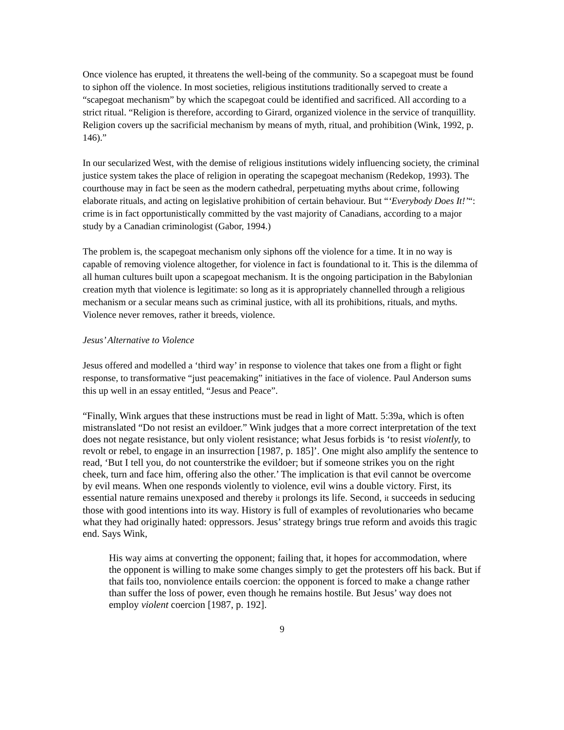Once violence has erupted, it threatens the well-being of the community. So a scapegoat must be found to siphon off the violence. In most societies, religious institutions traditionally served to create a “scapegoat mechanism” by which the scapegoat could be identified and sacrificed. All according to a strict ritual. “Religion is therefore, according to Girard, organized violence in the service of tranquillity. Religion covers up the sacrificial mechanism by means of myth, ritual, and prohibition (Wink, 1992, p. 146).”
In our secularized West, with the demise of religious institutions widely influencing society, the criminal justice system takes the place of religion in operating the scapegoat mechanism (Redekop, 1993). The courthouse may in fact be seen as the modern cathedral, perpetuating myths about crime, following elaborate rituals, and acting on legislative prohibition of certain behaviour. But “‘Everybody Does It!’“: crime is in fact opportunistically committed by the vast majority of Canadians, according to a major study by a Canadian criminologist (Gabor, 1994.)
The problem is, the scapegoat mechanism only siphons off the violence for a time. It in no way is capable of removing violence altogether, for violence in fact is foundational to it. This is the dilemma of all human cultures built upon a scapegoat mechanism. It is the ongoing participation in the Babylonian creation myth that violence is legitimate: so long as it is appropriately channelled through a religious mechanism or a secular means such as criminal justice, with all its prohibitions, rituals, and myths. Violence never removes, rather it breeds, violence.
Jesus’ Alternative to Violence
Jesus offered and modelled a ‘third way’ in response to violence that takes one from a flight or fight response, to transformative “just peacemaking” initiatives in the face of violence. Paul Anderson sums this up well in an essay entitled, “Jesus and Peace”.
“Finally, Wink argues that these instructions must be read in light of Matt. 5:39a, which is often mistranslated “Do not resist an evildoer.” Wink judges that a more correct interpretation of the text does not negate resistance, but only violent resistance; what Jesus forbids is ‘to resist violently, to revolt or rebel, to engage in an insurrection [1987, p. 185]’. One might also amplify the sentence to read, ‘But I tell you, do not counterstrike the evildoer; but if someone strikes you on the right cheek, turn and face him, offering also the other.’ The implication is that evil cannot be overcome by evil means. When one responds violently to violence, evil wins a double victory. First, its essential nature remains unexposed and thereby it prolongs its life. Second, it succeeds in seducing those with good intentions into its way. History is full of examples of revolutionaries who became what they had originally hated: oppressors. Jesus’ strategy brings true reform and avoids this tragic end. Says Wink,
His way aims at converting the opponent; failing that, it hopes for accommodation, where the opponent is willing to make some changes simply to get the protesters off his back. But if that fails too, nonviolence entails coercion: the opponent is forced to make a change rather than suffer the loss of power, even though he remains hostile. But Jesus’ way does not employ violent coercion [1987, p. 192].
9